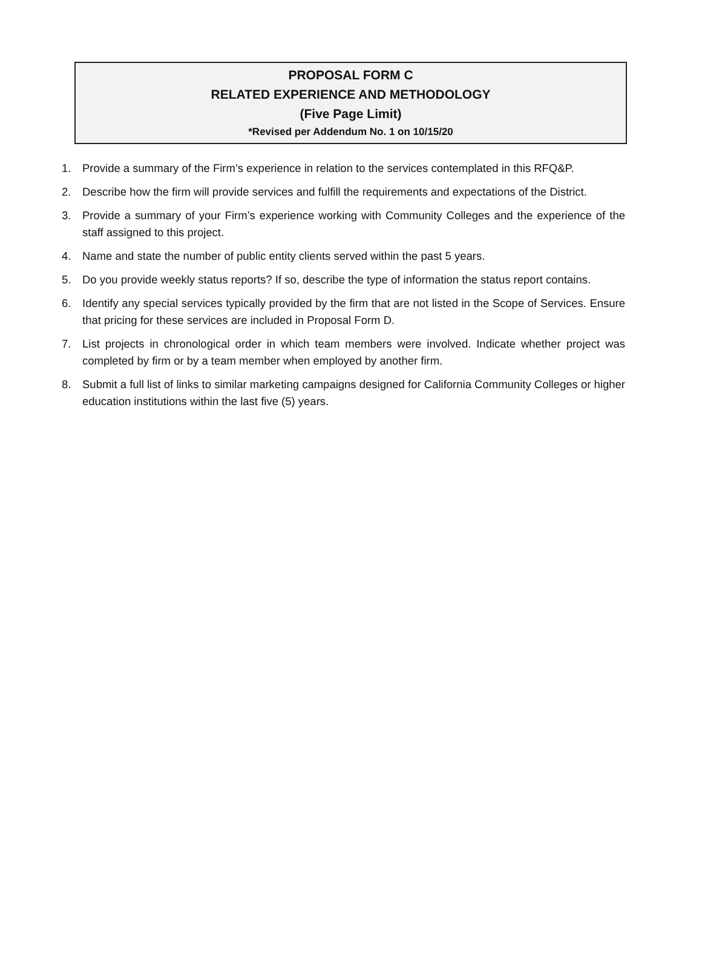PROPOSAL FORM C
RELATED EXPERIENCE AND METHODOLOGY
(Five Page Limit)
*Revised per Addendum No. 1 on 10/15/20
1. Provide a summary of the Firm’s experience in relation to the services contemplated in this RFQ&P.
2. Describe how the firm will provide services and fulfill the requirements and expectations of the District.
3. Provide a summary of your Firm’s experience working with Community Colleges and the experience of the staff assigned to this project.
4. Name and state the number of public entity clients served within the past 5 years.
5. Do you provide weekly status reports? If so, describe the type of information the status report contains.
6. Identify any special services typically provided by the firm that are not listed in the Scope of Services. Ensure that pricing for these services are included in Proposal Form D.
7. List projects in chronological order in which team members were involved. Indicate whether project was completed by firm or by a team member when employed by another firm.
8. Submit a full list of links to similar marketing campaigns designed for California Community Colleges or higher education institutions within the last five (5) years.